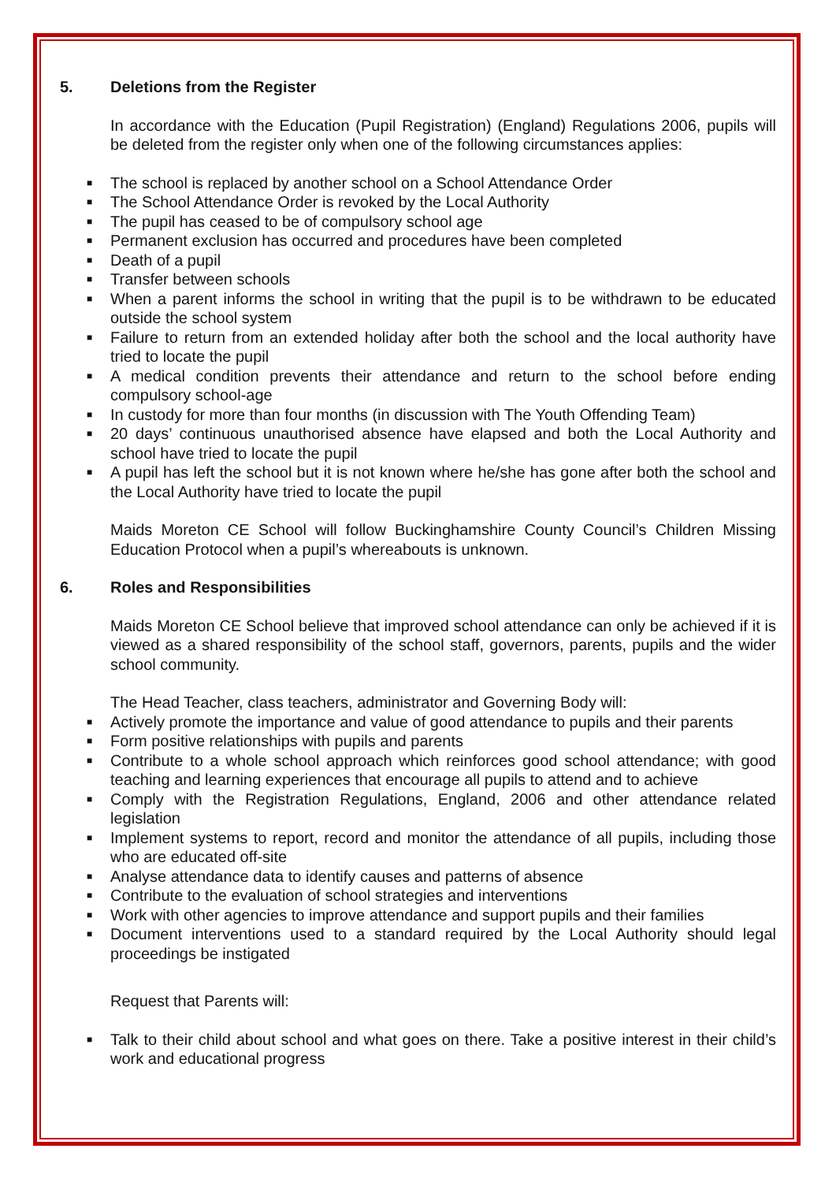5. Deletions from the Register
In accordance with the Education (Pupil Registration) (England) Regulations 2006, pupils will be deleted from the register only when one of the following circumstances applies:
■
The school is replaced by another school on a School Attendance Order
■
The School Attendance Order is revoked by the Local Authority
■
The pupil has ceased to be of compulsory school age
■
Permanent exclusion has occurred and procedures have been completed
■
Death of a pupil
■
Transfer between schools
■
When a parent informs the school in writing that the pupil is to be withdrawn to be educated outside the school system
■
Failure to return from an extended holiday after both the school and the local authority have tried to locate the pupil
■
A medical condition prevents their attendance and return to the school before ending compulsory school-age
■
In custody for more than four months (in discussion with The Youth Offending Team)
■
20 days’ continuous unauthorised absence have elapsed and both the Local Authority and school have tried to locate the pupil
■
A pupil has left the school but it is not known where he/she has gone after both the school and the Local Authority have tried to locate the pupil
Maids Moreton CE School will follow Buckinghamshire County Council’s Children Missing Education Protocol when a pupil’s whereabouts is unknown.
6. Roles and Responsibilities
Maids Moreton CE School believe that improved school attendance can only be achieved if it is viewed as a shared responsibility of the school staff, governors, parents, pupils and the wider school community.
The Head Teacher, class teachers, administrator and Governing Body will:
■
Actively promote the importance and value of good attendance to pupils and their parents
■
Form positive relationships with pupils and parents
■
Contribute to a whole school approach which reinforces good school attendance; with good teaching and learning experiences that encourage all pupils to attend and to achieve
■
Comply with the Registration Regulations, England, 2006 and other attendance related legislation
■
Implement systems to report, record and monitor the attendance of all pupils, including those who are educated off-site
■
Analyse attendance data to identify causes and patterns of absence
■
Contribute to the evaluation of school strategies and interventions
■
Work with other agencies to improve attendance and support pupils and their families
■
Document interventions used to a standard required by the Local Authority should legal proceedings be instigated
Request that Parents will:
■
Talk to their child about school and what goes on there. Take a positive interest in their child’s work and educational progress